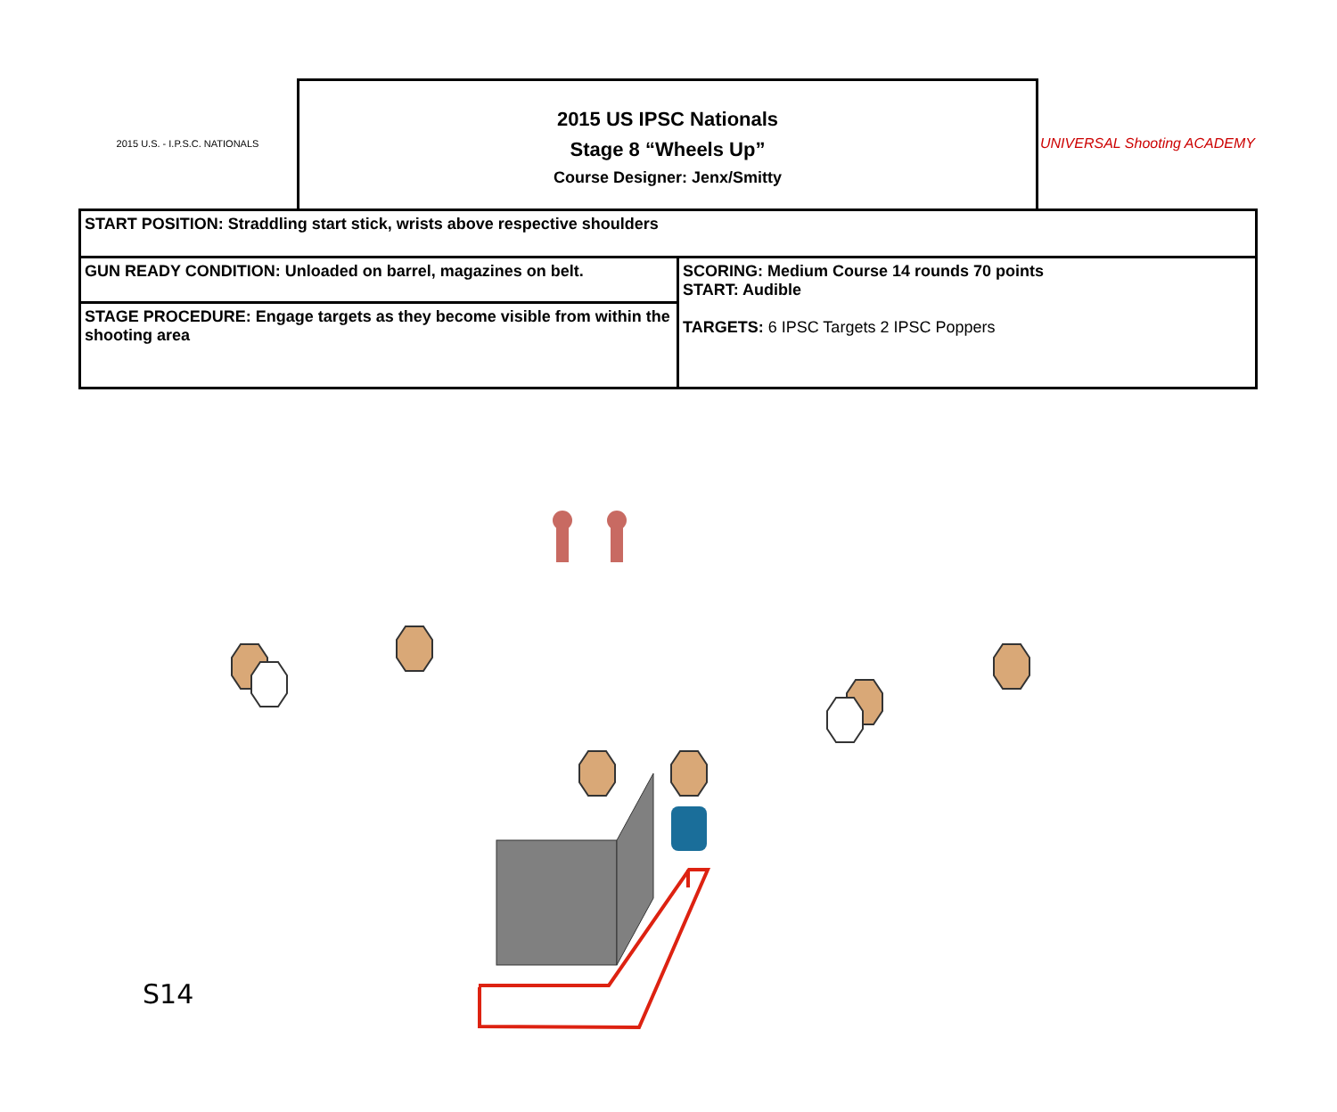2015 U.S. - I.P.S.C. NATIONALS
2015 US IPSC Nationals
Stage 8 “Wheels Up”
Course Designer: Jenx/Smitty
UNIVERSAL Shooting ACADEMY
| START POSITION: Straddling start stick, wrists above respective shoulders | |
| GUN READY CONDITION: Unloaded on barrel, magazines on belt. | SCORING: Medium Course 14 rounds 70 points START: Audible TARGETS: 6 IPSC Targets 2 IPSC Poppers |
| STAGE PROCEDURE: Engage targets as they become visible from within the shooting area | |
S14